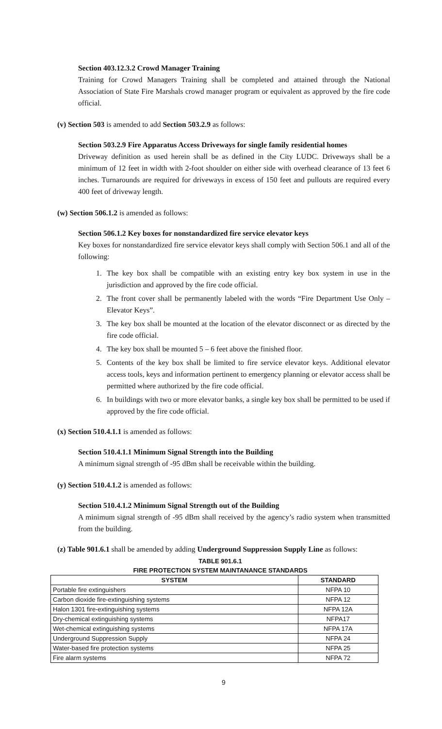Section 403.12.3.2 Crowd Manager Training
Training for Crowd Managers Training shall be completed and attained through the National Association of State Fire Marshals crowd manager program or equivalent as approved by the fire code official.
(v) Section 503 is amended to add Section 503.2.9 as follows:
Section 503.2.9 Fire Apparatus Access Driveways for single family residential homes
Driveway definition as used herein shall be as defined in the City LUDC. Driveways shall be a minimum of 12 feet in width with 2-foot shoulder on either side with overhead clearance of 13 feet 6 inches. Turnarounds are required for driveways in excess of 150 feet and pullouts are required every 400 feet of driveway length.
(w) Section 506.1.2 is amended as follows:
Section 506.1.2 Key boxes for nonstandardized fire service elevator keys
Key boxes for nonstandardized fire service elevator keys shall comply with Section 506.1 and all of the following:
1. The key box shall be compatible with an existing entry key box system in use in the jurisdiction and approved by the fire code official.
2. The front cover shall be permanently labeled with the words “Fire Department Use Only – Elevator Keys”.
3. The key box shall be mounted at the location of the elevator disconnect or as directed by the fire code official.
4. The key box shall be mounted 5 – 6 feet above the finished floor.
5. Contents of the key box shall be limited to fire service elevator keys. Additional elevator access tools, keys and information pertinent to emergency planning or elevator access shall be permitted where authorized by the fire code official.
6. In buildings with two or more elevator banks, a single key box shall be permitted to be used if approved by the fire code official.
(x) Section 510.4.1.1 is amended as follows:
Section 510.4.1.1 Minimum Signal Strength into the Building
A minimum signal strength of -95 dBm shall be receivable within the building.
(y) Section 510.4.1.2 is amended as follows:
Section 510.4.1.2 Minimum Signal Strength out of the Building
A minimum signal strength of -95 dBm shall received by the agency’s radio system when transmitted from the building.
(z) Table 901.6.1 shall be amended by adding Underground Suppression Supply Line as follows:
TABLE 901.6.1
FIRE PROTECTION SYSTEM MAINTANANCE STANDARDS
| SYSTEM | STANDARD |
| --- | --- |
| Portable fire extinguishers | NFPA 10 |
| Carbon dioxide fire-extinguishing systems | NFPA 12 |
| Halon 1301 fire-extinguishing systems | NFPA 12A |
| Dry-chemical extinguishing systems | NFPA17 |
| Wet-chemical extinguishing systems | NFPA 17A |
| Underground Suppression Supply | NFPA 24 |
| Water-based fire protection systems | NFPA 25 |
| Fire alarm systems | NFPA 72 |
9